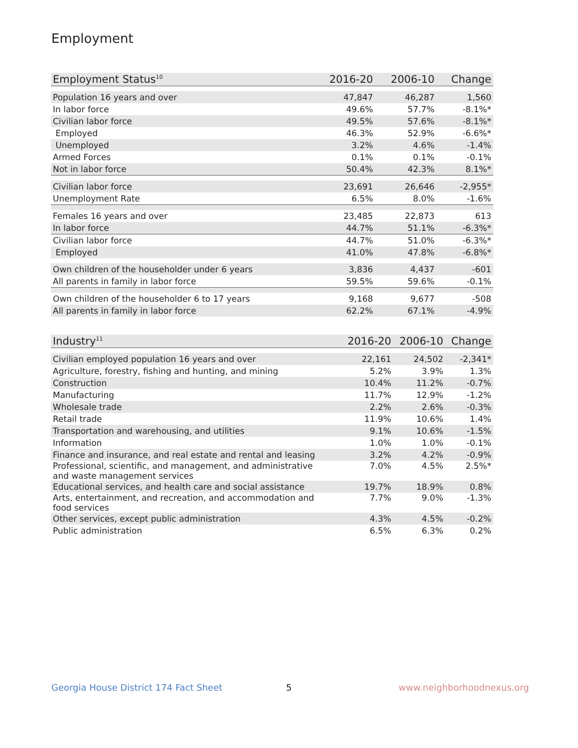Employment
| Employment Status<sup>10</sup> | 2016-20 | 2006-10 | Change |
| --- | --- | --- | --- |
| Population 16 years and over | 47,847 | 46,287 | 1,560 |
| In labor force | 49.6% | 57.7% | -8.1%* |
| Civilian labor force | 49.5% | 57.6% | -8.1%* |
| Employed | 46.3% | 52.9% | -6.6%* |
| Unemployed | 3.2% | 4.6% | -1.4% |
| Armed Forces | 0.1% | 0.1% | -0.1% |
| Not in labor force | 50.4% | 42.3% | 8.1%* |
| Civilian labor force | 23,691 | 26,646 | -2,955* |
| Unemployment Rate | 6.5% | 8.0% | -1.6% |
| Females 16 years and over | 23,485 | 22,873 | 613 |
| In labor force | 44.7% | 51.1% | -6.3%* |
| Civilian labor force | 44.7% | 51.0% | -6.3%* |
| Employed | 41.0% | 47.8% | -6.8%* |
| Own children of the householder under 6 years | 3,836 | 4,437 | -601 |
| All parents in family in labor force | 59.5% | 59.6% | -0.1% |
| Own children of the householder 6 to 17 years | 9,168 | 9,677 | -508 |
| All parents in family in labor force | 62.2% | 67.1% | -4.9% |
| Industry<sup>11</sup> | 2016-20 | 2006-10 | Change |
| --- | --- | --- | --- |
| Civilian employed population 16 years and over | 22,161 | 24,502 | -2,341* |
| Agriculture, forestry, fishing and hunting, and mining | 5.2% | 3.9% | 1.3% |
| Construction | 10.4% | 11.2% | -0.7% |
| Manufacturing | 11.7% | 12.9% | -1.2% |
| Wholesale trade | 2.2% | 2.6% | -0.3% |
| Retail trade | 11.9% | 10.6% | 1.4% |
| Transportation and warehousing, and utilities | 9.1% | 10.6% | -1.5% |
| Information | 1.0% | 1.0% | -0.1% |
| Finance and insurance, and real estate and rental and leasing | 3.2% | 4.2% | -0.9% |
| Professional, scientific, and management, and administrative and waste management services | 7.0% | 4.5% | 2.5%* |
| Educational services, and health care and social assistance | 19.7% | 18.9% | 0.8% |
| Arts, entertainment, and recreation, and accommodation and food services | 7.7% | 9.0% | -1.3% |
| Other services, except public administration | 4.3% | 4.5% | -0.2% |
| Public administration | 6.5% | 6.3% | 0.2% |
Georgia House District 174 Fact Sheet
5 www.neighborhoodnexus.org